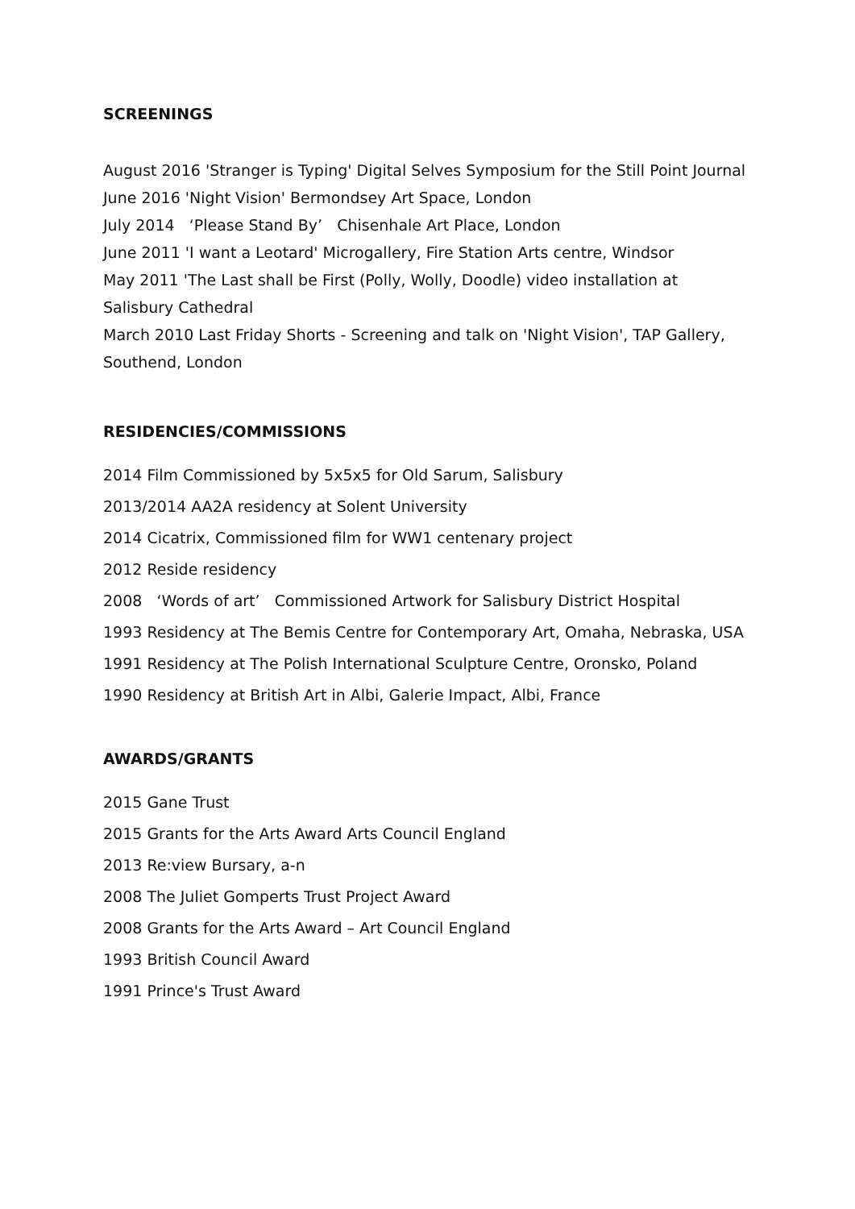SCREENINGS
August 2016 'Stranger is Typing' Digital Selves Symposium for the Still Point Journal
June 2016 'Night Vision' Bermondsey Art Space, London
July 2014 ‘Please Stand By’ Chisenhale Art Place, London
June 2011 'I want a Leotard' Microgallery, Fire Station Arts centre, Windsor
May 2011 'The Last shall be First (Polly, Wolly, Doodle) video installation at Salisbury Cathedral
March 2010 Last Friday Shorts - Screening and talk on 'Night Vision', TAP Gallery, Southend, London
RESIDENCIES/COMMISSIONS
2014 Film Commissioned by 5x5x5 for Old Sarum, Salisbury
2013/2014 AA2A residency at Solent University
2014 Cicatrix, Commissioned film for WW1 centenary project
2012 Reside residency
2008 ‘Words of art’ Commissioned Artwork for Salisbury District Hospital
1993 Residency at The Bemis Centre for Contemporary Art, Omaha, Nebraska, USA
1991 Residency at The Polish International Sculpture Centre, Oronsko, Poland
1990 Residency at British Art in Albi, Galerie Impact, Albi, France
AWARDS/GRANTS
2015 Gane Trust
2015 Grants for the Arts Award Arts Council England
2013 Re:view Bursary, a-n
2008 The Juliet Gomperts Trust Project Award
2008 Grants for the Arts Award – Art Council England
1993 British Council Award
1991 Prince's Trust Award